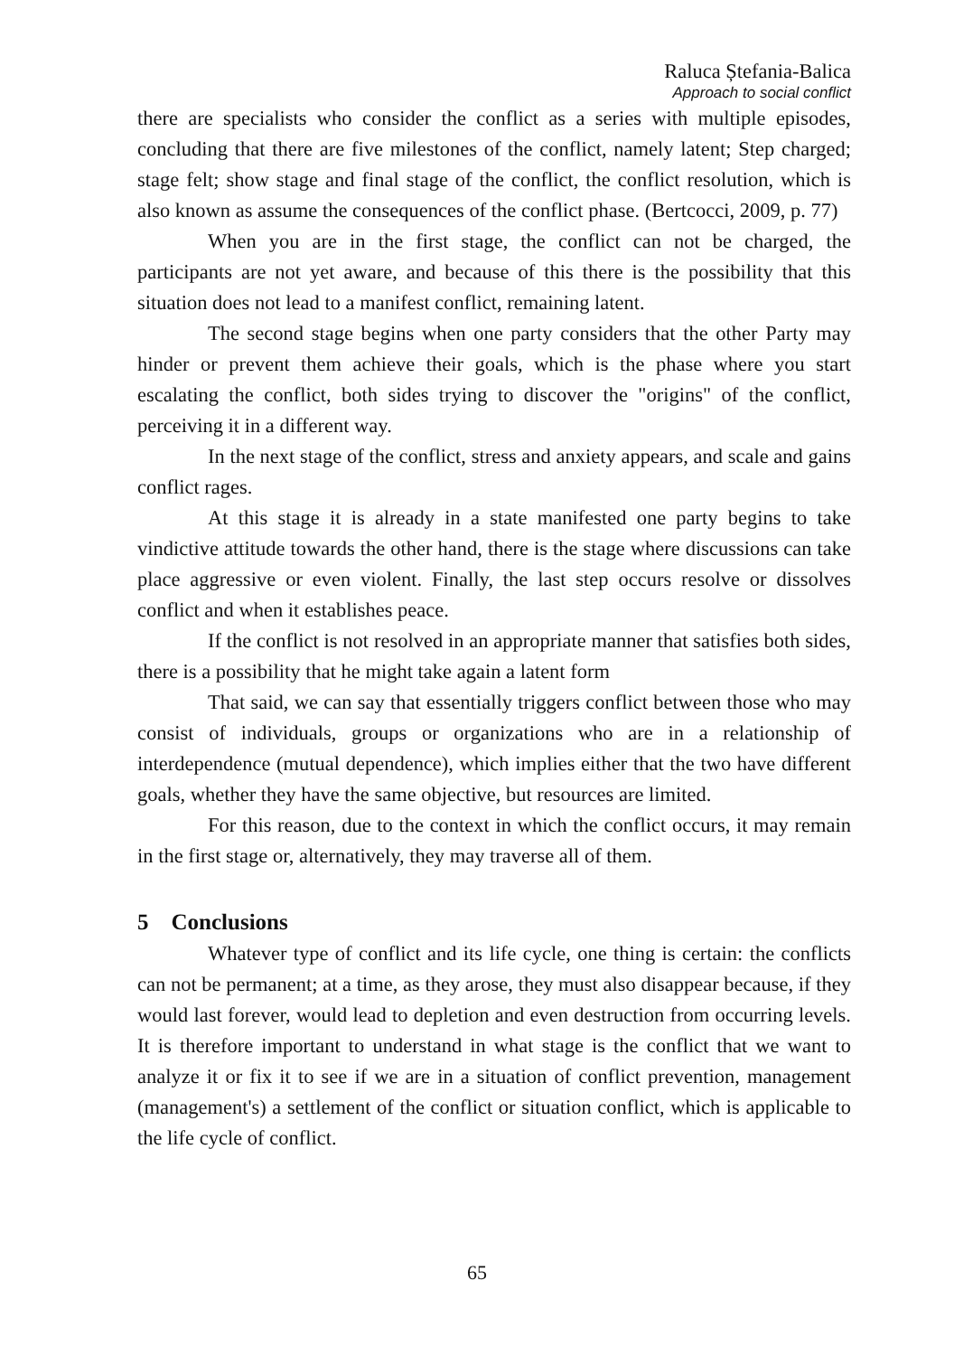Raluca Ștefania-Balica
Approach to social conflict
there are specialists who consider the conflict as a series with multiple episodes, concluding that there are five milestones of the conflict, namely latent; Step charged; stage felt; show stage and final stage of the conflict, the conflict resolution, which is also known as assume the consequences of the conflict phase. (Bertcocci, 2009, p. 77)
When you are in the first stage, the conflict can not be charged, the participants are not yet aware, and because of this there is the possibility that this situation does not lead to a manifest conflict, remaining latent.
The second stage begins when one party considers that the other Party may hinder or prevent them achieve their goals, which is the phase where you start escalating the conflict, both sides trying to discover the "origins" of the conflict, perceiving it in a different way.
In the next stage of the conflict, stress and anxiety appears, and scale and gains conflict rages.
At this stage it is already in a state manifested one party begins to take vindictive attitude towards the other hand, there is the stage where discussions can take place aggressive or even violent. Finally, the last step occurs resolve or dissolves conflict and when it establishes peace.
If the conflict is not resolved in an appropriate manner that satisfies both sides, there is a possibility that he might take again a latent form
That said, we can say that essentially triggers conflict between those who may consist of individuals, groups or organizations who are in a relationship of interdependence (mutual dependence), which implies either that the two have different goals, whether they have the same objective, but resources are limited.
For this reason, due to the context in which the conflict occurs, it may remain in the first stage or, alternatively, they may traverse all of them.
5 Conclusions
Whatever type of conflict and its life cycle, one thing is certain: the conflicts can not be permanent; at a time, as they arose, they must also disappear because, if they would last forever, would lead to depletion and even destruction from occurring levels. It is therefore important to understand in what stage is the conflict that we want to analyze it or fix it to see if we are in a situation of conflict prevention, management (management's) a settlement of the conflict or situation conflict, which is applicable to the life cycle of conflict.
65